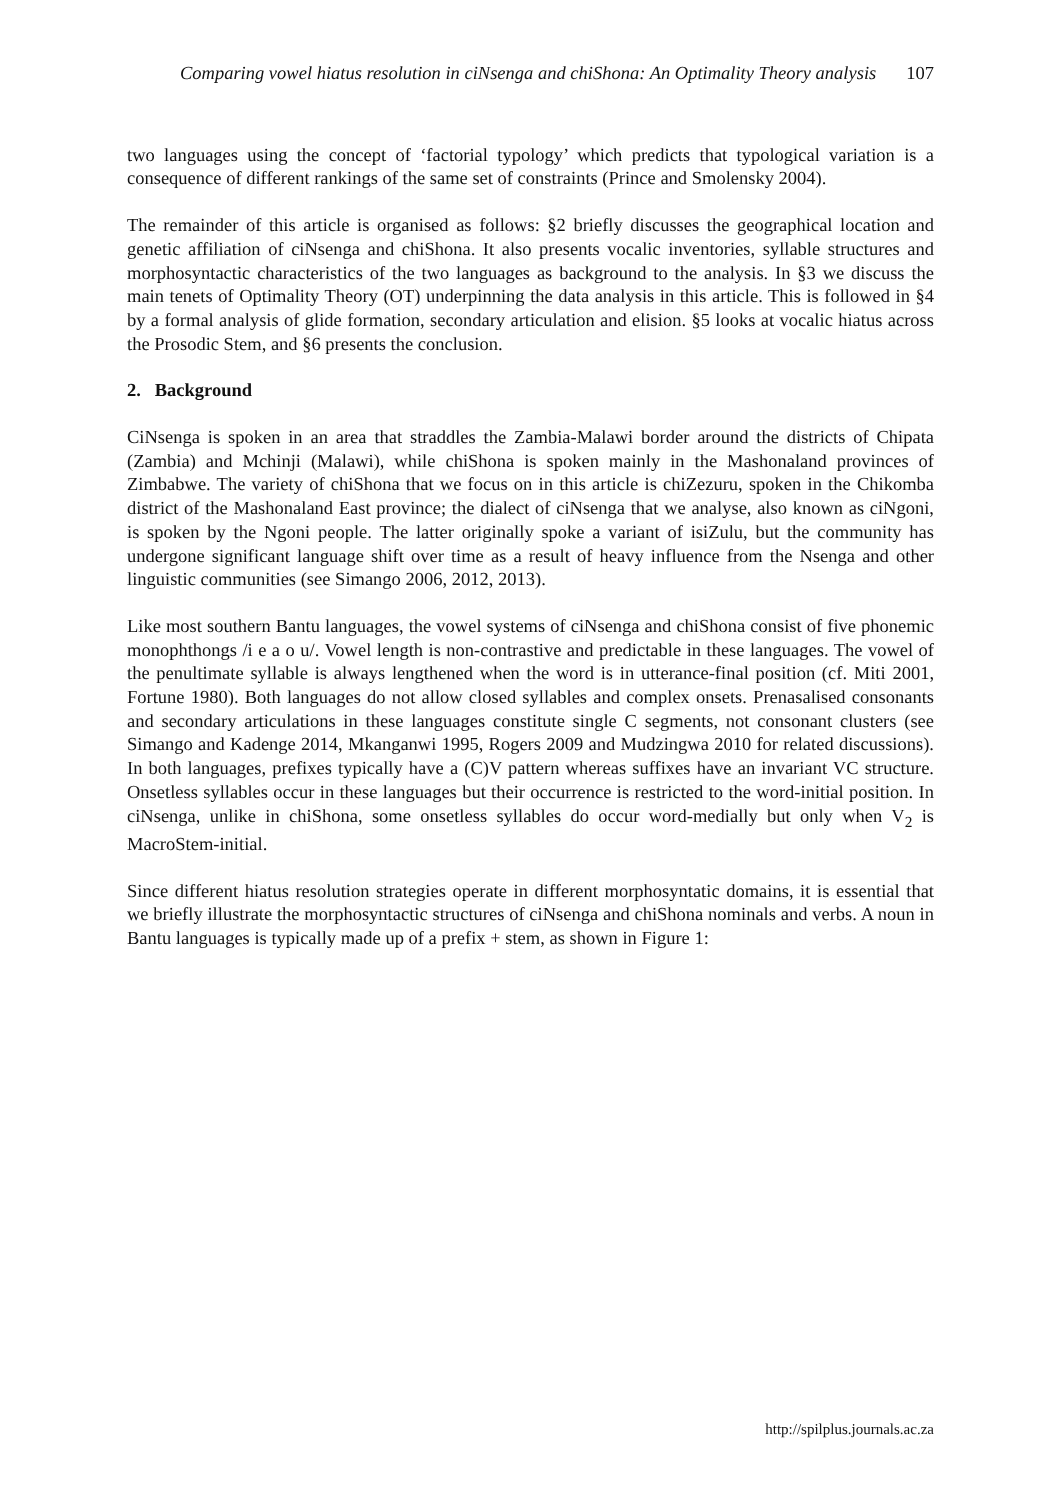Comparing vowel hiatus resolution in ciNsenga and chiShona: An Optimality Theory analysis 107
two languages using the concept of ‘factorial typology’ which predicts that typological variation is a consequence of different rankings of the same set of constraints (Prince and Smolensky 2004).
The remainder of this article is organised as follows: §2 briefly discusses the geographical location and genetic affiliation of ciNsenga and chiShona. It also presents vocalic inventories, syllable structures and morphosyntactic characteristics of the two languages as background to the analysis. In §3 we discuss the main tenets of Optimality Theory (OT) underpinning the data analysis in this article. This is followed in §4 by a formal analysis of glide formation, secondary articulation and elision. §5 looks at vocalic hiatus across the Prosodic Stem, and §6 presents the conclusion.
2. Background
CiNsenga is spoken in an area that straddles the Zambia-Malawi border around the districts of Chipata (Zambia) and Mchinji (Malawi), while chiShona is spoken mainly in the Mashonaland provinces of Zimbabwe. The variety of chiShona that we focus on in this article is chiZezuru, spoken in the Chikomba district of the Mashonaland East province; the dialect of ciNsenga that we analyse, also known as ciNgoni, is spoken by the Ngoni people. The latter originally spoke a variant of isiZulu, but the community has undergone significant language shift over time as a result of heavy influence from the Nsenga and other linguistic communities (see Simango 2006, 2012, 2013).
Like most southern Bantu languages, the vowel systems of ciNsenga and chiShona consist of five phonemic monophthongs /i e a o u/. Vowel length is non-contrastive and predictable in these languages. The vowel of the penultimate syllable is always lengthened when the word is in utterance-final position (cf. Miti 2001, Fortune 1980). Both languages do not allow closed syllables and complex onsets. Prenasalised consonants and secondary articulations in these languages constitute single C segments, not consonant clusters (see Simango and Kadenge 2014, Mkanganwi 1995, Rogers 2009 and Mudzingwa 2010 for related discussions). In both languages, prefixes typically have a (C)V pattern whereas suffixes have an invariant VC structure. Onsetless syllables occur in these languages but their occurrence is restricted to the word-initial position. In ciNsenga, unlike in chiShona, some onsetless syllables do occur word-medially but only when V<sub>2</sub> is MacroStem-initial.
Since different hiatus resolution strategies operate in different morphosyntatic domains, it is essential that we briefly illustrate the morphosyntactic structures of ciNsenga and chiShona nominals and verbs. A noun in Bantu languages is typically made up of a prefix + stem, as shown in Figure 1:
http://spilplus.journals.ac.za